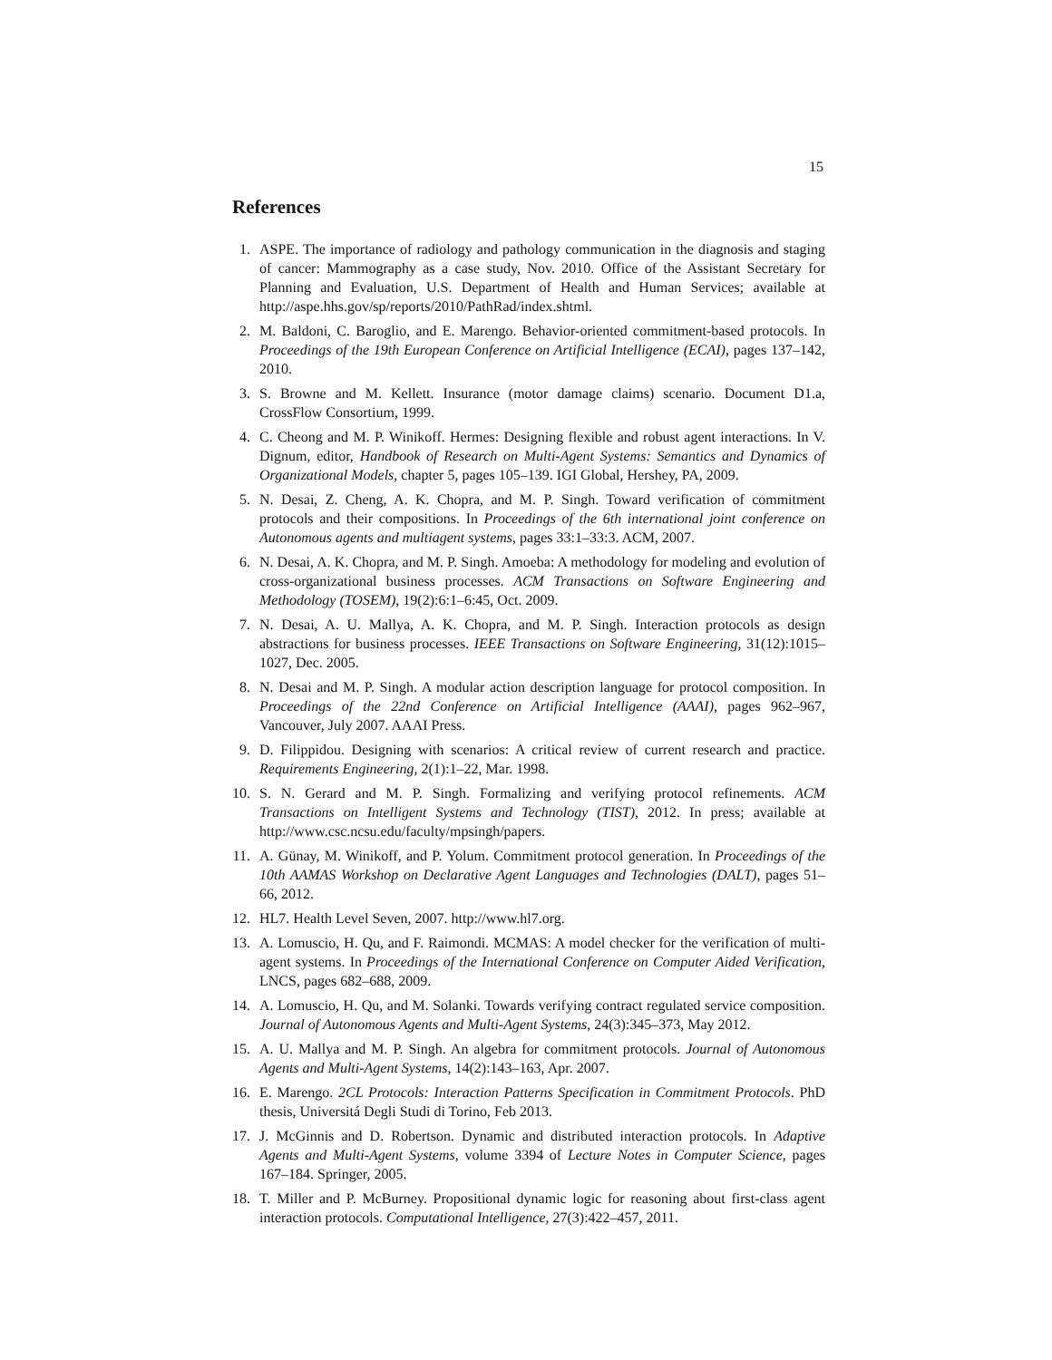15
References
1. ASPE. The importance of radiology and pathology communication in the diagnosis and staging of cancer: Mammography as a case study, Nov. 2010. Office of the Assistant Secretary for Planning and Evaluation, U.S. Department of Health and Human Services; available at http://aspe.hhs.gov/sp/reports/2010/PathRad/index.shtml.
2. M. Baldoni, C. Baroglio, and E. Marengo. Behavior-oriented commitment-based protocols. In Proceedings of the 19th European Conference on Artificial Intelligence (ECAI), pages 137–142, 2010.
3. S. Browne and M. Kellett. Insurance (motor damage claims) scenario. Document D1.a, CrossFlow Consortium, 1999.
4. C. Cheong and M. P. Winikoff. Hermes: Designing flexible and robust agent interactions. In V. Dignum, editor, Handbook of Research on Multi-Agent Systems: Semantics and Dynamics of Organizational Models, chapter 5, pages 105–139. IGI Global, Hershey, PA, 2009.
5. N. Desai, Z. Cheng, A. K. Chopra, and M. P. Singh. Toward verification of commitment protocols and their compositions. In Proceedings of the 6th international joint conference on Autonomous agents and multiagent systems, pages 33:1–33:3. ACM, 2007.
6. N. Desai, A. K. Chopra, and M. P. Singh. Amoeba: A methodology for modeling and evolution of cross-organizational business processes. ACM Transactions on Software Engineering and Methodology (TOSEM), 19(2):6:1–6:45, Oct. 2009.
7. N. Desai, A. U. Mallya, A. K. Chopra, and M. P. Singh. Interaction protocols as design abstractions for business processes. IEEE Transactions on Software Engineering, 31(12):1015–1027, Dec. 2005.
8. N. Desai and M. P. Singh. A modular action description language for protocol composition. In Proceedings of the 22nd Conference on Artificial Intelligence (AAAI), pages 962–967, Vancouver, July 2007. AAAI Press.
9. D. Filippidou. Designing with scenarios: A critical review of current research and practice. Requirements Engineering, 2(1):1–22, Mar. 1998.
10. S. N. Gerard and M. P. Singh. Formalizing and verifying protocol refinements. ACM Transactions on Intelligent Systems and Technology (TIST), 2012. In press; available at http://www.csc.ncsu.edu/faculty/mpsingh/papers.
11. A. Günay, M. Winikoff, and P. Yolum. Commitment protocol generation. In Proceedings of the 10th AAMAS Workshop on Declarative Agent Languages and Technologies (DALT), pages 51–66, 2012.
12. HL7. Health Level Seven, 2007. http://www.hl7.org.
13. A. Lomuscio, H. Qu, and F. Raimondi. MCMAS: A model checker for the verification of multi-agent systems. In Proceedings of the International Conference on Computer Aided Verification, LNCS, pages 682–688, 2009.
14. A. Lomuscio, H. Qu, and M. Solanki. Towards verifying contract regulated service composition. Journal of Autonomous Agents and Multi-Agent Systems, 24(3):345–373, May 2012.
15. A. U. Mallya and M. P. Singh. An algebra for commitment protocols. Journal of Autonomous Agents and Multi-Agent Systems, 14(2):143–163, Apr. 2007.
16. E. Marengo. 2CL Protocols: Interaction Patterns Specification in Commitment Protocols. PhD thesis, Universitá Degli Studi di Torino, Feb 2013.
17. J. McGinnis and D. Robertson. Dynamic and distributed interaction protocols. In Adaptive Agents and Multi-Agent Systems, volume 3394 of Lecture Notes in Computer Science, pages 167–184. Springer, 2005.
18. T. Miller and P. McBurney. Propositional dynamic logic for reasoning about first-class agent interaction protocols. Computational Intelligence, 27(3):422–457, 2011.